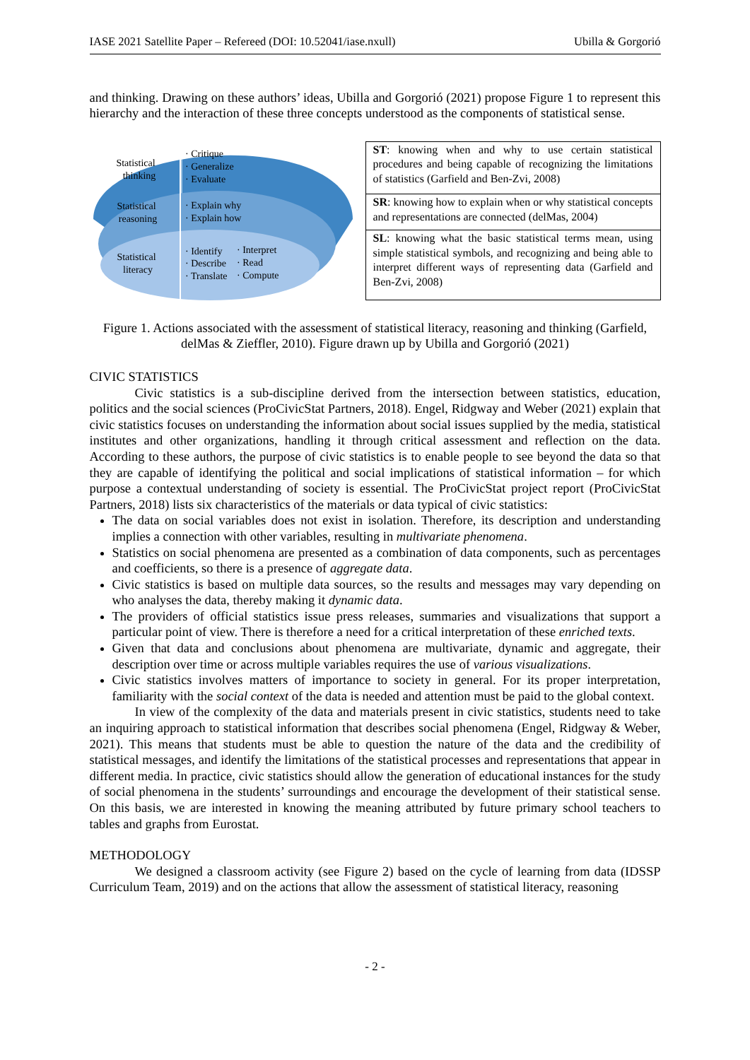IASE 2021 Satellite Paper – Refereed (DOI: 10.52041/iase.nxull) Ubilla & Gorgorió
and thinking. Drawing on these authors’ ideas, Ubilla and Gorgorió (2021) propose Figure 1 to represent this hierarchy and the interaction of these three concepts understood as the components of statistical sense.
Statistical
thinking
· Critique
· Generalize
· Evaluate
Statistical
reasoning
· Explain why
· Explain how
Statistical
literacy
· Identify
· Describe
· Translate
· Interpret
· Read
· Compute
| ST : knowing when and why to use certain statistical procedures and being capable of recognizing the limitations of statistics (Garfield and Ben-Zvi, 2008) |
| SR : knowing how to explain when or why statistical concepts and representations are connected (delMas, 2004) |
| SL : knowing what the basic statistical terms mean, using simple statistical symbols, and recognizing and being able to interpret different ways of representing data (Garfield and Ben-Zvi, 2008) |
Figure 1. Actions associated with the assessment of statistical literacy, reasoning and thinking (Garfield, delMas & Zieffler, 2010). Figure drawn up by Ubilla and Gorgorió (2021)
CIVIC STATISTICS
Civic statistics is a sub-discipline derived from the intersection between statistics, education, politics and the social sciences (ProCivicStat Partners, 2018). Engel, Ridgway and Weber (2021) explain that civic statistics focuses on understanding the information about social issues supplied by the media, statistical institutes and other organizations, handling it through critical assessment and reflection on the data. According to these authors, the purpose of civic statistics is to enable people to see beyond the data so that they are capable of identifying the political and social implications of statistical information – for which purpose a contextual understanding of society is essential. The ProCivicStat project report (ProCivicStat Partners, 2018) lists six characteristics of the materials or data typical of civic statistics:
The data on social variables does not exist in isolation. Therefore, its description and understanding implies a connection with other variables, resulting in multivariate phenomena.
Statistics on social phenomena are presented as a combination of data components, such as percentages and coefficients, so there is a presence of aggregate data.
Civic statistics is based on multiple data sources, so the results and messages may vary depending on who analyses the data, thereby making it dynamic data.
The providers of official statistics issue press releases, summaries and visualizations that support a particular point of view. There is therefore a need for a critical interpretation of these enriched texts.
Given that data and conclusions about phenomena are multivariate, dynamic and aggregate, their description over time or across multiple variables requires the use of various visualizations.
Civic statistics involves matters of importance to society in general. For its proper interpretation, familiarity with the social context of the data is needed and attention must be paid to the global context.
In view of the complexity of the data and materials present in civic statistics, students need to take an inquiring approach to statistical information that describes social phenomena (Engel, Ridgway & Weber, 2021). This means that students must be able to question the nature of the data and the credibility of statistical messages, and identify the limitations of the statistical processes and representations that appear in different media. In practice, civic statistics should allow the generation of educational instances for the study of social phenomena in the students’ surroundings and encourage the development of their statistical sense. On this basis, we are interested in knowing the meaning attributed by future primary school teachers to tables and graphs from Eurostat.
METHODOLOGY
We designed a classroom activity (see Figure 2) based on the cycle of learning from data (IDSSP Curriculum Team, 2019) and on the actions that allow the assessment of statistical literacy, reasoning
- 2 -